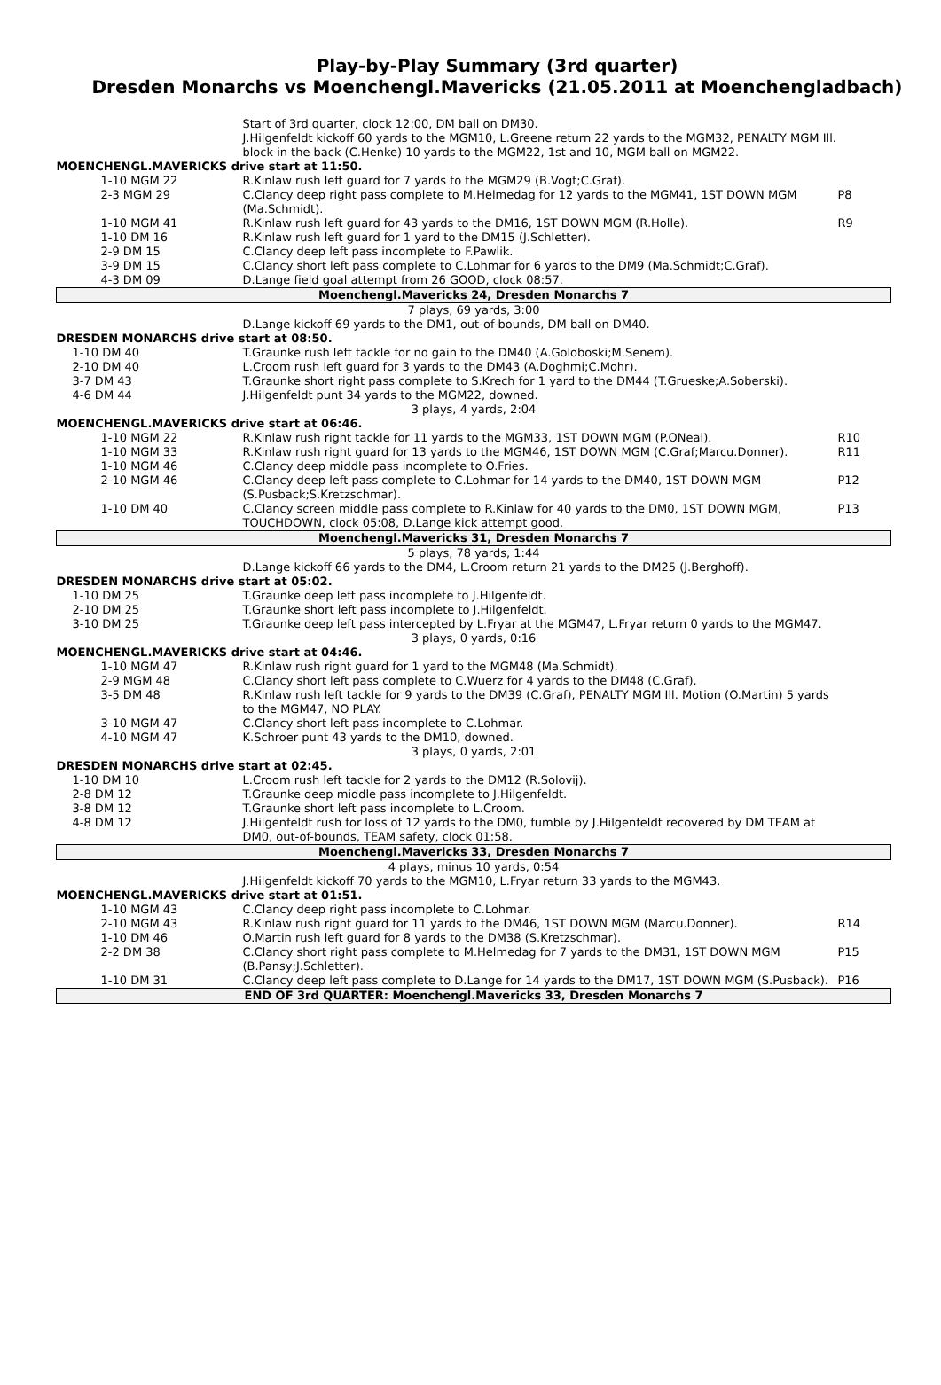Play-by-Play Summary (3rd quarter)
Dresden Monarchs vs Moenchengl.Mavericks (21.05.2011 at Moenchengladbach)
| | Start of 3rd quarter, clock 12:00, DM ball on DM30. J.Hilgenfeldt kickoff 60 yards to the MGM10, L.Greene return 22 yards to the MGM32, PENALTY MGM Ill. block in the back (C.Henke) 10 yards to the MGM22, 1st and 10, MGM ball on MGM22. | |
| MOENCHENGL.MAVERICKS drive start at 11:50. | | |
| 1-10 MGM 22 | R.Kinlaw rush left guard for 7 yards to the MGM29 (B.Vogt;C.Graf). | |
| 2-3 MGM 29 | C.Clancy deep right pass complete to M.Helmedag for 12 yards to the MGM41, 1ST DOWN MGM (Ma.Schmidt). | P8 |
| 1-10 MGM 41 | R.Kinlaw rush left guard for 43 yards to the DM16, 1ST DOWN MGM (R.Holle). | R9 |
| 1-10 DM 16 | R.Kinlaw rush left guard for 1 yard to the DM15 (J.Schletter). | |
| 2-9 DM 15 | C.Clancy deep left pass incomplete to F.Pawlik. | |
| 3-9 DM 15 | C.Clancy short left pass complete to C.Lohmar for 6 yards to the DM9 (Ma.Schmidt;C.Graf). | |
| 4-3 DM 09 | D.Lange field goal attempt from 26 GOOD, clock 08:57. | |
| Moenchengl.Mavericks 24, Dresden Monarchs 7 | | |
| 7 plays, 69 yards, 3:00 | | |
| | D.Lange kickoff 69 yards to the DM1, out-of-bounds, DM ball on DM40. | |
| DRESDEN MONARCHS drive start at 08:50. | | |
| 1-10 DM 40 | T.Graunke rush left tackle for no gain to the DM40 (A.Goloboski;M.Senem). | |
| 2-10 DM 40 | L.Croom rush left guard for 3 yards to the DM43 (A.Doghmi;C.Mohr). | |
| 3-7 DM 43 | T.Graunke short right pass complete to S.Krech for 1 yard to the DM44 (T.Grueske;A.Soberski). | |
| 4-6 DM 44 | J.Hilgenfeldt punt 34 yards to the MGM22, downed. | |
| 3 plays, 4 yards, 2:04 | | |
| MOENCHENGL.MAVERICKS drive start at 06:46. | | |
| 1-10 MGM 22 | R.Kinlaw rush right tackle for 11 yards to the MGM33, 1ST DOWN MGM (P.ONeal). | R10 |
| 1-10 MGM 33 | R.Kinlaw rush right guard for 13 yards to the MGM46, 1ST DOWN MGM (C.Graf;Marcu.Donner). | R11 |
| 1-10 MGM 46 | C.Clancy deep middle pass incomplete to O.Fries. | |
| 2-10 MGM 46 | C.Clancy deep left pass complete to C.Lohmar for 14 yards to the DM40, 1ST DOWN MGM (S.Pusback;S.Kretzschmar). | P12 |
| 1-10 DM 40 | C.Clancy screen middle pass complete to R.Kinlaw for 40 yards to the DM0, 1ST DOWN MGM, TOUCHDOWN, clock 05:08, D.Lange kick attempt good. | P13 |
| Moenchengl.Mavericks 31, Dresden Monarchs 7 | | |
| 5 plays, 78 yards, 1:44 | | |
| | D.Lange kickoff 66 yards to the DM4, L.Croom return 21 yards to the DM25 (J.Berghoff). | |
| DRESDEN MONARCHS drive start at 05:02. | | |
| 1-10 DM 25 | T.Graunke deep left pass incomplete to J.Hilgenfeldt. | |
| 2-10 DM 25 | T.Graunke short left pass incomplete to J.Hilgenfeldt. | |
| 3-10 DM 25 | T.Graunke deep left pass intercepted by L.Fryar at the MGM47, L.Fryar return 0 yards to the MGM47. | |
| 3 plays, 0 yards, 0:16 | | |
| MOENCHENGL.MAVERICKS drive start at 04:46. | | |
| 1-10 MGM 47 | R.Kinlaw rush right guard for 1 yard to the MGM48 (Ma.Schmidt). | |
| 2-9 MGM 48 | C.Clancy short left pass complete to C.Wuerz for 4 yards to the DM48 (C.Graf). | |
| 3-5 DM 48 | R.Kinlaw rush left tackle for 9 yards to the DM39 (C.Graf), PENALTY MGM Ill. Motion (O.Martin) 5 yards to the MGM47, NO PLAY. | |
| 3-10 MGM 47 | C.Clancy short left pass incomplete to C.Lohmar. | |
| 4-10 MGM 47 | K.Schroer punt 43 yards to the DM10, downed. | |
| 3 plays, 0 yards, 2:01 | | |
| DRESDEN MONARCHS drive start at 02:45. | | |
| 1-10 DM 10 | L.Croom rush left tackle for 2 yards to the DM12 (R.Solovij). | |
| 2-8 DM 12 | T.Graunke deep middle pass incomplete to J.Hilgenfeldt. | |
| 3-8 DM 12 | T.Graunke short left pass incomplete to L.Croom. | |
| 4-8 DM 12 | J.Hilgenfeldt rush for loss of 12 yards to the DM0, fumble by J.Hilgenfeldt recovered by DM TEAM at DM0, out-of-bounds, TEAM safety, clock 01:58. | |
| Moenchengl.Mavericks 33, Dresden Monarchs 7 | | |
| 4 plays, minus 10 yards, 0:54 | | |
| | J.Hilgenfeldt kickoff 70 yards to the MGM10, L.Fryar return 33 yards to the MGM43. | |
| MOENCHENGL.MAVERICKS drive start at 01:51. | | |
| 1-10 MGM 43 | C.Clancy deep right pass incomplete to C.Lohmar. | |
| 2-10 MGM 43 | R.Kinlaw rush right guard for 11 yards to the DM46, 1ST DOWN MGM (Marcu.Donner). | R14 |
| 1-10 DM 46 | O.Martin rush left guard for 8 yards to the DM38 (S.Kretzschmar). | |
| 2-2 DM 38 | C.Clancy short right pass complete to M.Helmedag for 7 yards to the DM31, 1ST DOWN MGM (B.Pansy;J.Schletter). | P15 |
| 1-10 DM 31 | C.Clancy deep left pass complete to D.Lange for 14 yards to the DM17, 1ST DOWN MGM (S.Pusback). | P16 |
| END OF 3rd QUARTER: Moenchengl.Mavericks 33, Dresden Monarchs 7 | | |